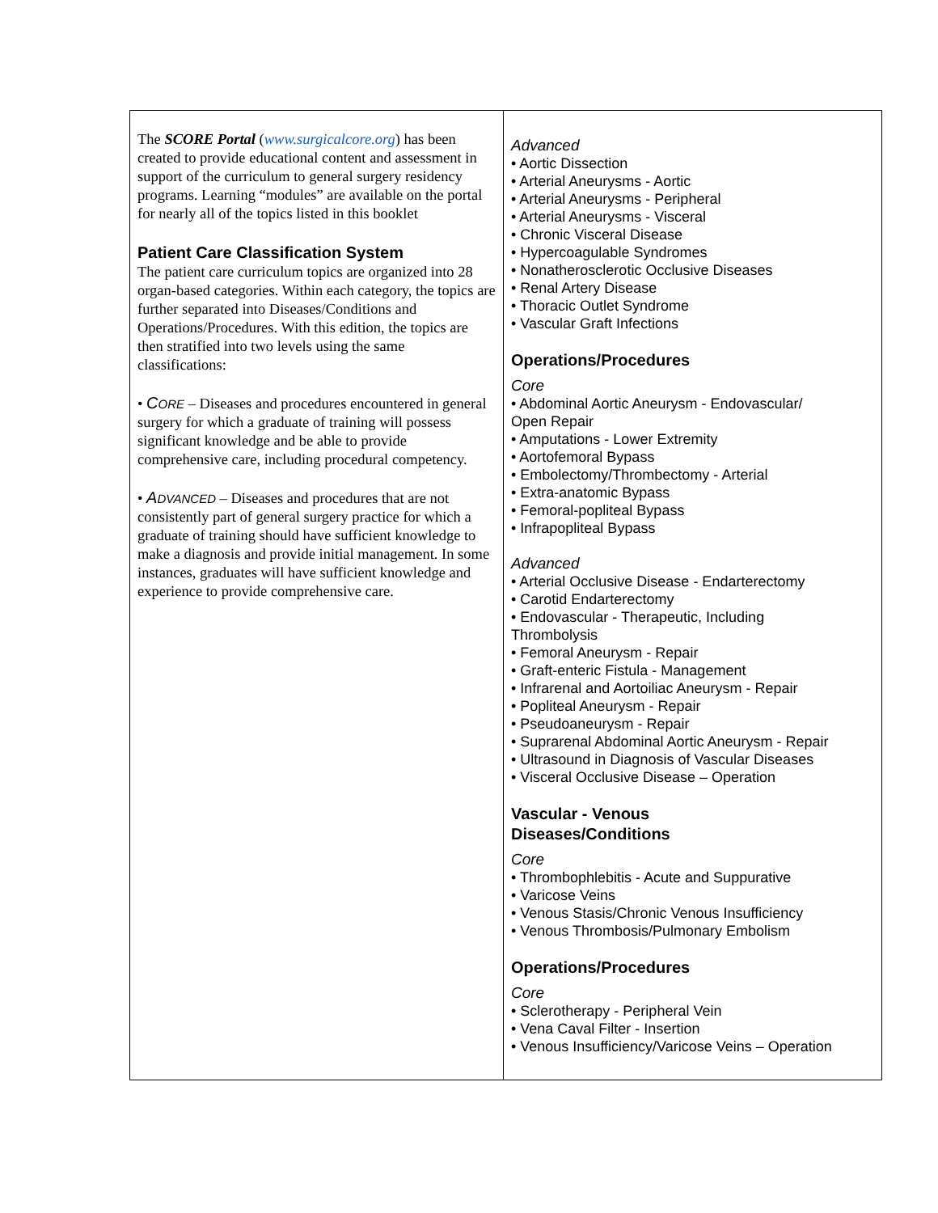| The SCORE Portal ( www.surgicalcore.org ) has been created to provide educational content and assessment in support of the curriculum to general surgery residency programs. Learning “modules” are available on the portal for nearly all of the topics listed in this booklet Patient Care Classification System The patient care curriculum topics are organized into 28 organ-based categories. Within each category, the topics are further separated into Diseases/Conditions and Operations/Procedures. With this edition, the topics are then stratified into two levels using the same classifications: • C ORE – Diseases and procedures encountered in general surgery for which a graduate of training will possess significant knowledge and be able to provide comprehensive care, including procedural competency. • A DVANCED – Diseases and procedures that are not consistently part of general surgery practice for which a graduate of training should have sufficient knowledge to make a diagnosis and provide initial management. In some instances, graduates will have sufficient knowledge and experience to provide comprehensive care. | Advanced • Aortic Dissection • Arterial Aneurysms - Aortic • Arterial Aneurysms - Peripheral • Arterial Aneurysms - Visceral • Chronic Visceral Disease • Hypercoagulable Syndromes • Nonatherosclerotic Occlusive Diseases • Renal Artery Disease • Thoracic Outlet Syndrome • Vascular Graft Infections Operations/Procedures Core • Abdominal Aortic Aneurysm - Endovascular/ Open Repair • Amputations - Lower Extremity • Aortofemoral Bypass • Embolectomy/Thrombectomy - Arterial • Extra-anatomic Bypass • Femoral-popliteal Bypass • Infrapopliteal Bypass Advanced • Arterial Occlusive Disease - Endarterectomy • Carotid Endarterectomy • Endovascular - Therapeutic, Including Thrombolysis • Femoral Aneurysm - Repair • Graft-enteric Fistula - Management • Infrarenal and Aortoiliac Aneurysm - Repair • Popliteal Aneurysm - Repair • Pseudoaneurysm - Repair • Suprarenal Abdominal Aortic Aneurysm - Repair • Ultrasound in Diagnosis of Vascular Diseases • Visceral Occlusive Disease – Operation Vascular - Venous Diseases/Conditions Core • Thrombophlebitis - Acute and Suppurative • Varicose Veins • Venous Stasis/Chronic Venous Insufficiency • Venous Thrombosis/Pulmonary Embolism Operations/Procedures Core • Sclerotherapy - Peripheral Vein • Vena Caval Filter - Insertion • Venous Insufficiency/Varicose Veins – Operation |